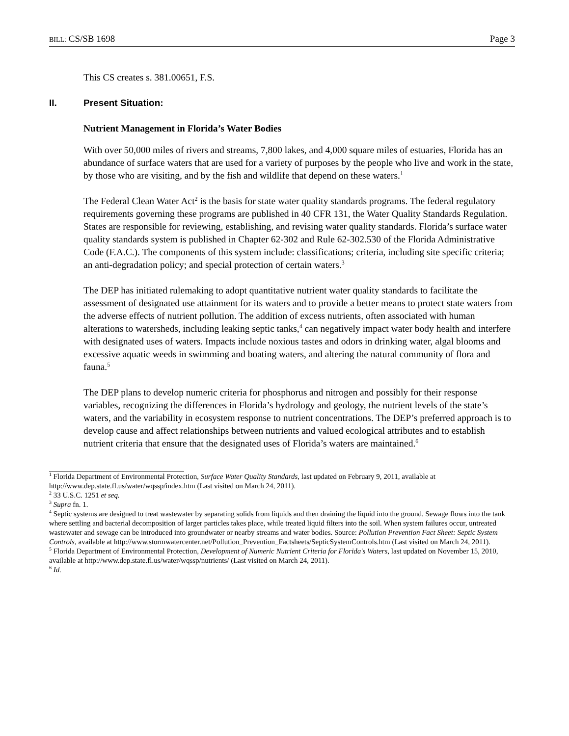BILL: CS/SB 1698 Page 3
This CS creates s. 381.00651, F.S.
II. Present Situation:
Nutrient Management in Florida’s Water Bodies
With over 50,000 miles of rivers and streams, 7,800 lakes, and 4,000 square miles of estuaries, Florida has an abundance of surface waters that are used for a variety of purposes by the people who live and work in the state, by those who are visiting, and by the fish and wildlife that depend on these waters.<sup>1</sup>
The Federal Clean Water Act<sup>2</sup> is the basis for state water quality standards programs. The federal regulatory requirements governing these programs are published in 40 CFR 131, the Water Quality Standards Regulation. States are responsible for reviewing, establishing, and revising water quality standards. Florida’s surface water quality standards system is published in Chapter 62-302 and Rule 62-302.530 of the Florida Administrative Code (F.A.C.). The components of this system include: classifications; criteria, including site specific criteria; an anti-degradation policy; and special protection of certain waters.<sup>3</sup>
The DEP has initiated rulemaking to adopt quantitative nutrient water quality standards to facilitate the assessment of designated use attainment for its waters and to provide a better means to protect state waters from the adverse effects of nutrient pollution. The addition of excess nutrients, often associated with human alterations to watersheds, including leaking septic tanks,<sup>4</sup> can negatively impact water body health and interfere with designated uses of waters. Impacts include noxious tastes and odors in drinking water, algal blooms and excessive aquatic weeds in swimming and boating waters, and altering the natural community of flora and fauna.<sup>5</sup>
The DEP plans to develop numeric criteria for phosphorus and nitrogen and possibly for their response variables, recognizing the differences in Florida’s hydrology and geology, the nutrient levels of the state’s waters, and the variability in ecosystem response to nutrient concentrations. The DEP’s preferred approach is to develop cause and affect relationships between nutrients and valued ecological attributes and to establish nutrient criteria that ensure that the designated uses of Florida’s waters are maintained.<sup>6</sup>
<sup>1</sup> Florida Department of Environmental Protection, Surface Water Quality Standards, last updated on February 9, 2011, available at http://www.dep.state.fl.us/water/wqssp/index.htm (Last visited on March 24, 2011).
<sup>2</sup> 33 U.S.C. 1251 et seq.
<sup>3</sup> Supra fn. 1.
<sup>4</sup> Septic systems are designed to treat wastewater by separating solids from liquids and then draining the liquid into the ground. Sewage flows into the tank where settling and bacterial decomposition of larger particles takes place, while treated liquid filters into the soil. When system failures occur, untreated wastewater and sewage can be introduced into groundwater or nearby streams and water bodies. Source: Pollution Prevention Fact Sheet: Septic System Controls, available at http://www.stormwatercenter.net/Pollution_Prevention_Factsheets/SepticSystemControls.htm (Last visited on March 24, 2011).
<sup>5</sup> Florida Department of Environmental Protection, Development of Numeric Nutrient Criteria for Florida's Waters, last updated on November 15, 2010, available at http://www.dep.state.fl.us/water/wqssp/nutrients/ (Last visited on March 24, 2011).
<sup>6</sup> Id.